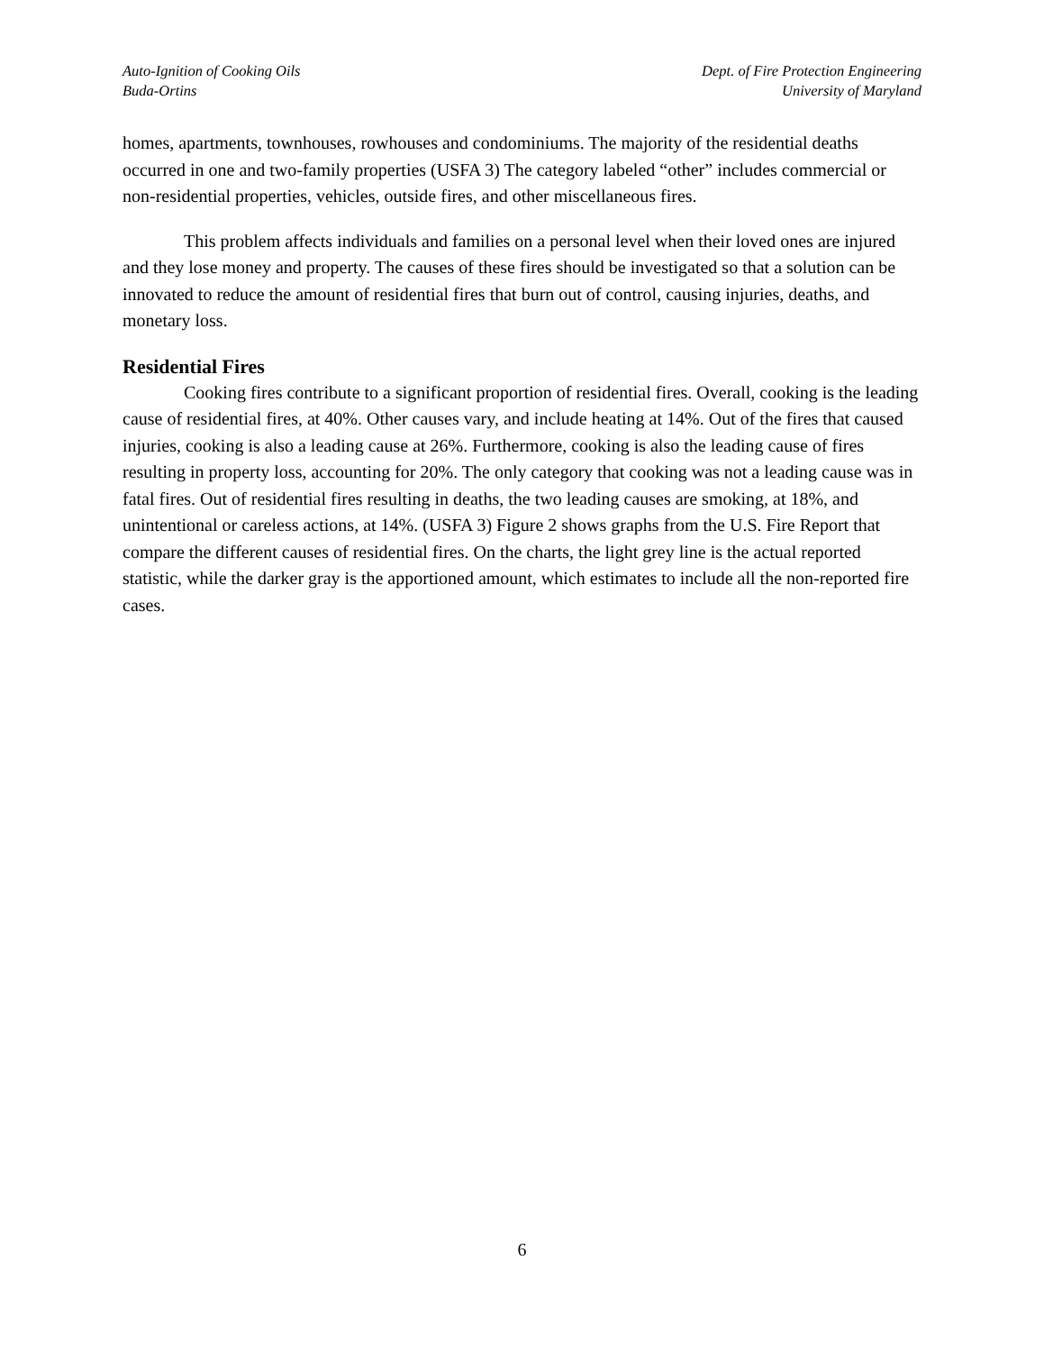Auto-Ignition of Cooking Oils
Buda-Ortins
Dept. of Fire Protection Engineering
University of Maryland
homes, apartments, townhouses, rowhouses and condominiums. The majority of the residential deaths occurred in one and two-family properties (USFA 3) The category labeled “other” includes commercial or non-residential properties, vehicles, outside fires, and other miscellaneous fires.
This problem affects individuals and families on a personal level when their loved ones are injured and they lose money and property. The causes of these fires should be investigated so that a solution can be innovated to reduce the amount of residential fires that burn out of control, causing injuries, deaths, and monetary loss.
Residential Fires
Cooking fires contribute to a significant proportion of residential fires. Overall, cooking is the leading cause of residential fires, at 40%. Other causes vary, and include heating at 14%. Out of the fires that caused injuries, cooking is also a leading cause at 26%. Furthermore, cooking is also the leading cause of fires resulting in property loss, accounting for 20%. The only category that cooking was not a leading cause was in fatal fires. Out of residential fires resulting in deaths, the two leading causes are smoking, at 18%, and unintentional or careless actions, at 14%. (USFA 3) Figure 2 shows graphs from the U.S. Fire Report that compare the different causes of residential fires. On the charts, the light grey line is the actual reported statistic, while the darker gray is the apportioned amount, which estimates to include all the non-reported fire cases.
6